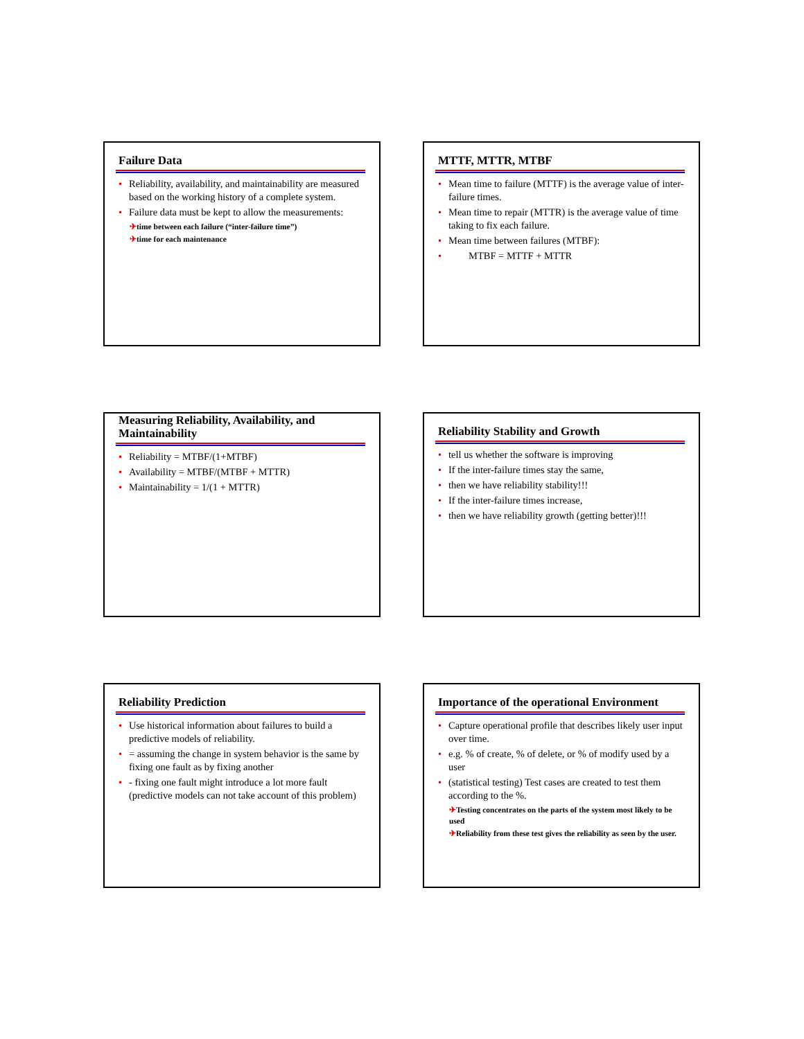Failure Data
• Reliability, availability, and maintainability are measured based on the working history of a complete system.
• Failure data must be kept to allow the measurements:
✈time between each failure (“inter-failure time”)
✈time for each maintenance
MTTF, MTTR, MTBF
• Mean time to failure (MTTF) is the average value of inter-failure times.
• Mean time to repair (MTTR) is the average value of time taking to fix each failure.
• Mean time between failures (MTBF):
• MTBF = MTTF + MTTR
Measuring Reliability, Availability, and Maintainability
• Reliability = MTBF/(1+MTBF)
• Availability = MTBF/(MTBF + MTTR)
• Maintainability = 1/(1 + MTTR)
Reliability Stability and Growth
• tell us whether the software is improving
• If the inter-failure times stay the same,
• then we have reliability stability!!!
• If the inter-failure times increase,
• then we have reliability growth (getting better)!!!
Reliability Prediction
• Use historical information about failures to build a predictive models of reliability.
• = assuming the change in system behavior is the same by fixing one fault as by fixing another
• - fixing one fault might introduce a lot more fault (predictive models can not take account of this problem)
Importance of the operational Environment
• Capture operational profile that describes likely user input over time.
• e.g. % of create, % of delete, or % of modify used by a user
• (statistical testing) Test cases are created to test them according to the %.
✈Testing concentrates on the parts of the system most likely to be used
✈Reliability from these test gives the reliability as seen by the user.